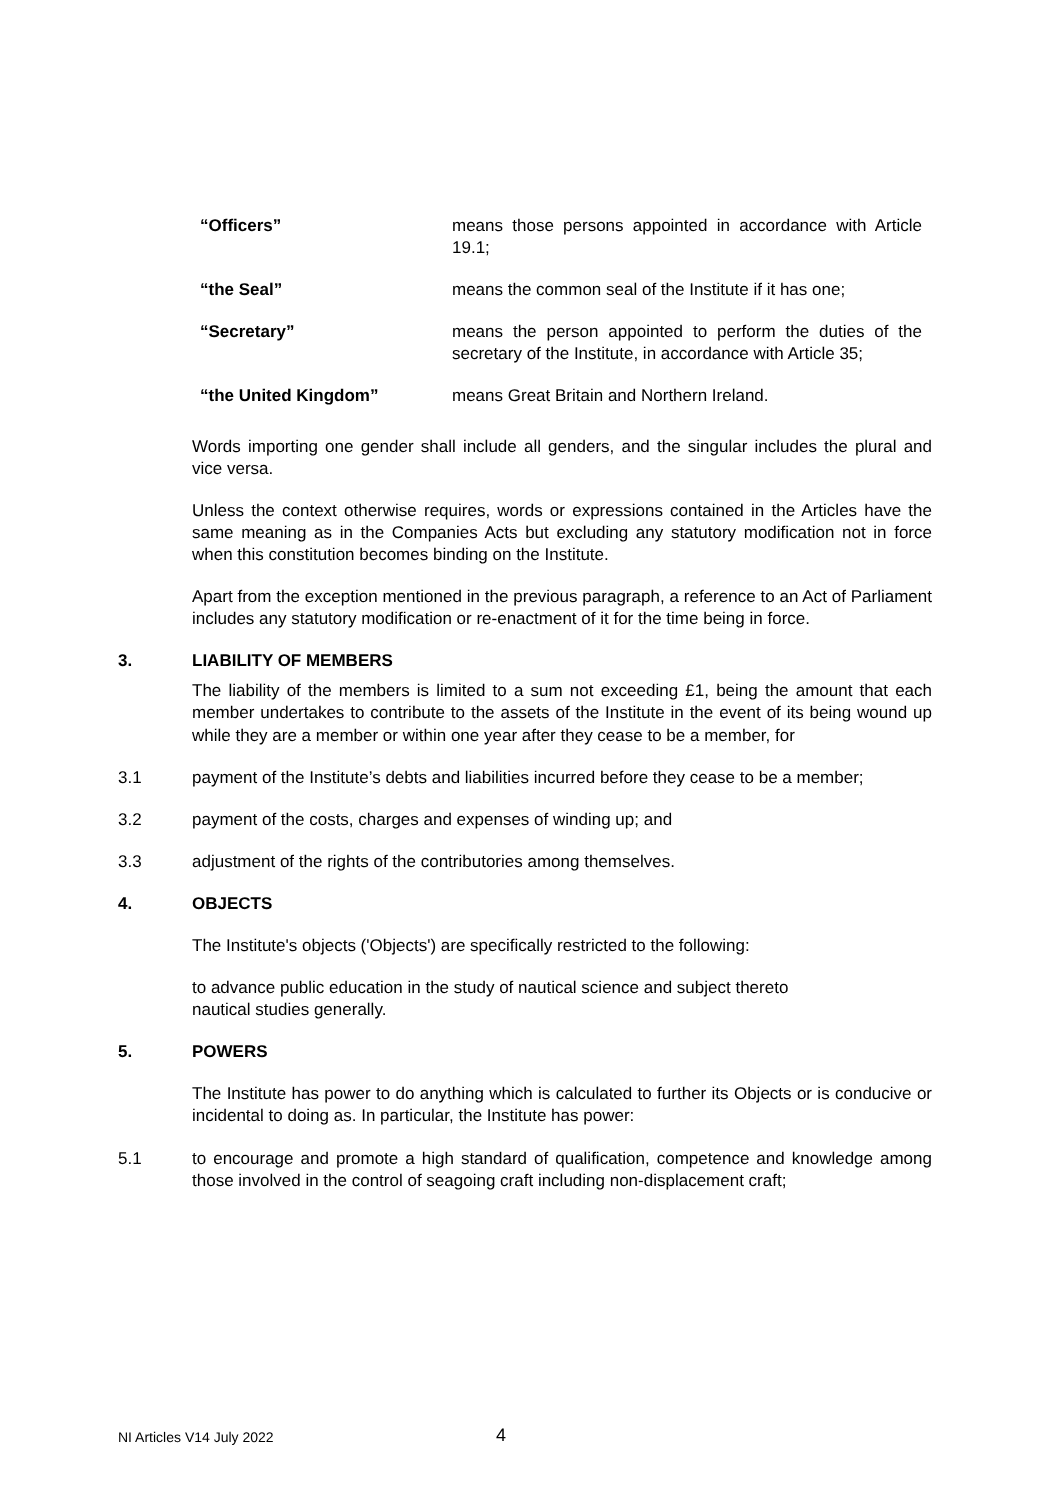“Officers” means those persons appointed in accordance with Article 19.1;
“the Seal” means the common seal of the Institute if it has one;
“Secretary” means the person appointed to perform the duties of the secretary of the Institute, in accordance with Article 35;
“the United Kingdom” means Great Britain and Northern Ireland.
Words importing one gender shall include all genders, and the singular includes the plural and vice versa.
Unless the context otherwise requires, words or expressions contained in the Articles have the same meaning as in the Companies Acts but excluding any statutory modification not in force when this constitution becomes binding on the Institute.
Apart from the exception mentioned in the previous paragraph, a reference to an Act of Parliament includes any statutory modification or re-enactment of it for the time being in force.
3. LIABILITY OF MEMBERS
The liability of the members is limited to a sum not exceeding £1, being the amount that each member undertakes to contribute to the assets of the Institute in the event of its being wound up while they are a member or within one year after they cease to be a member, for
3.1 payment of the Institute’s debts and liabilities incurred before they cease to be a member;
3.2 payment of the costs, charges and expenses of winding up; and
3.3 adjustment of the rights of the contributories among themselves.
4. OBJECTS
The Institute's objects ('Objects') are specifically restricted to the following:
to advance public education in the study of nautical science and subject thereto
nautical studies generally.
5. POWERS
The Institute has power to do anything which is calculated to further its Objects or is conducive or incidental to doing as. In particular, the Institute has power:
5.1 to encourage and promote a high standard of qualification, competence and knowledge among those involved in the control of seagoing craft including non-displacement craft;
NI Articles V14 July 2022 4